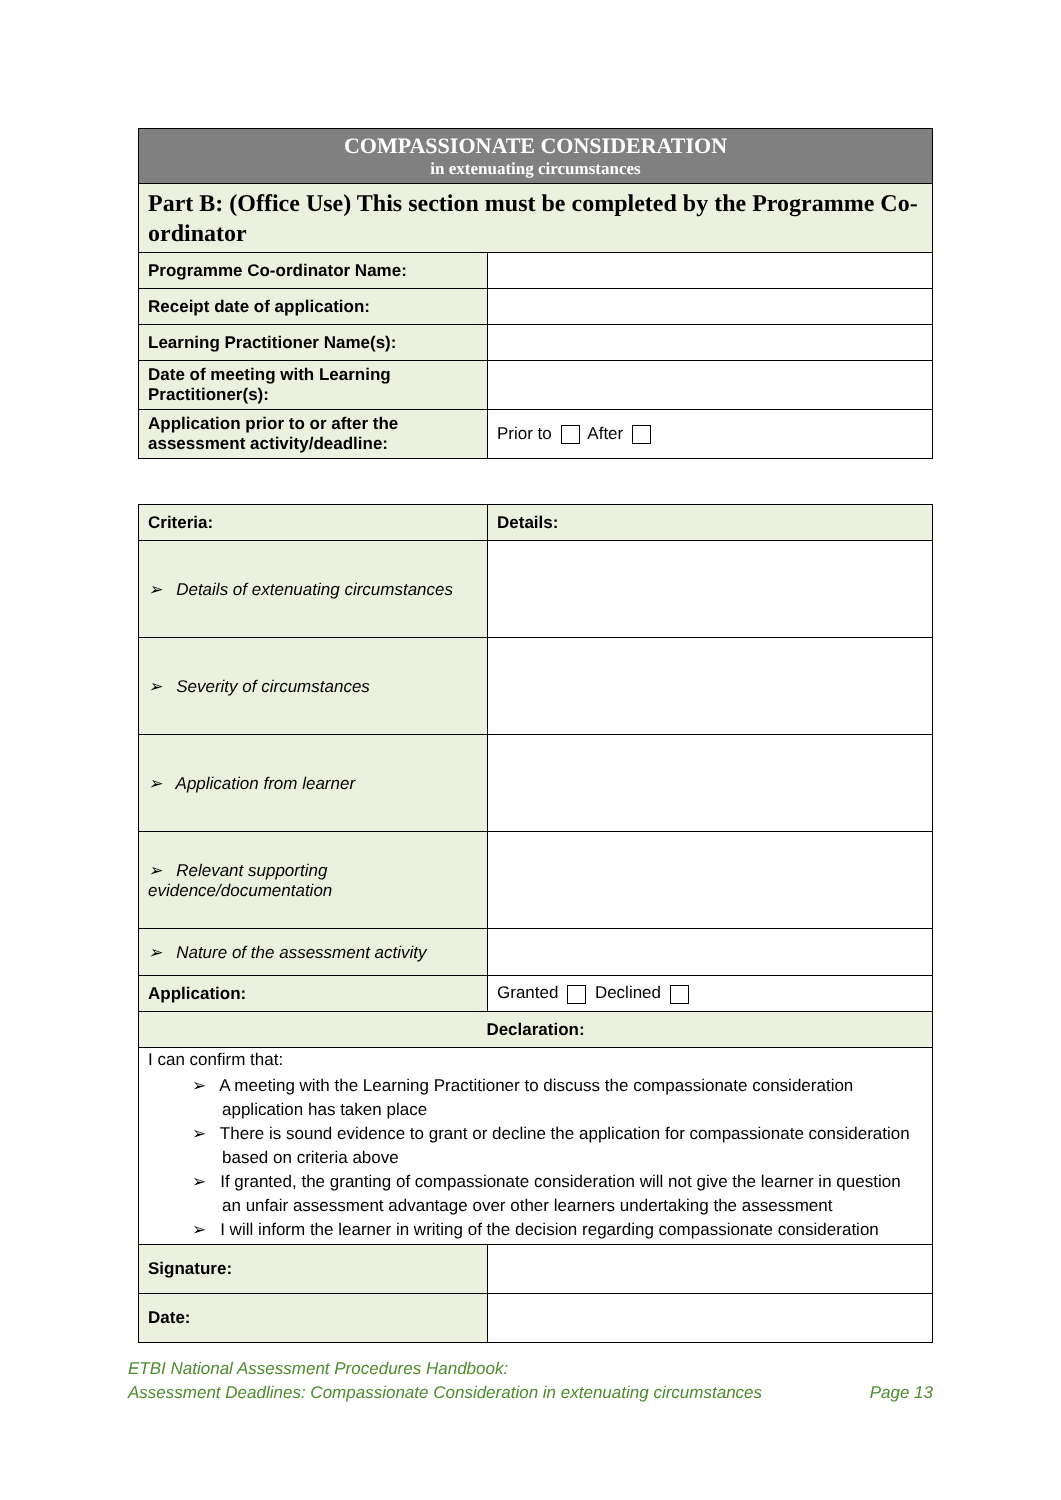| COMPASSIONATE CONSIDERATION in extenuating circumstances | |
| Part B: (Office Use) This section must be completed by the Programme Co-ordinator | |
| Programme Co-ordinator Name: | |
| Receipt date of application: | |
| Learning Practitioner Name(s): | |
| Date of meeting with Learning Practitioner(s): | |
| Application prior to or after the assessment activity/deadline: | Prior to After |
| Criteria: | Details: |
| ➢ Details of extenuating circumstances | |
| ➢ Severity of circumstances | |
| ➢ Application from learner | |
| ➢ Relevant supporting evidence/documentation | |
| ➢ Nature of the assessment activity | |
| Application: | Granted Declined |
| Declaration: | |
| I can confirm that: ➢ A meeting with the Learning Practitioner to discuss the compassionate consideration application has taken place ➢ There is sound evidence to grant or decline the application for compassionate consideration based on criteria above ➢ If granted, the granting of compassionate consideration will not give the learner in question an unfair assessment advantage over other learners undertaking the assessment ➢ I will inform the learner in writing of the decision regarding compassionate consideration | |
| Signature: | |
| Date: | |
ETBI National Assessment Procedures Handbook:
Assessment Deadlines: Compassionate Consideration in extenuating circumstances Page 13